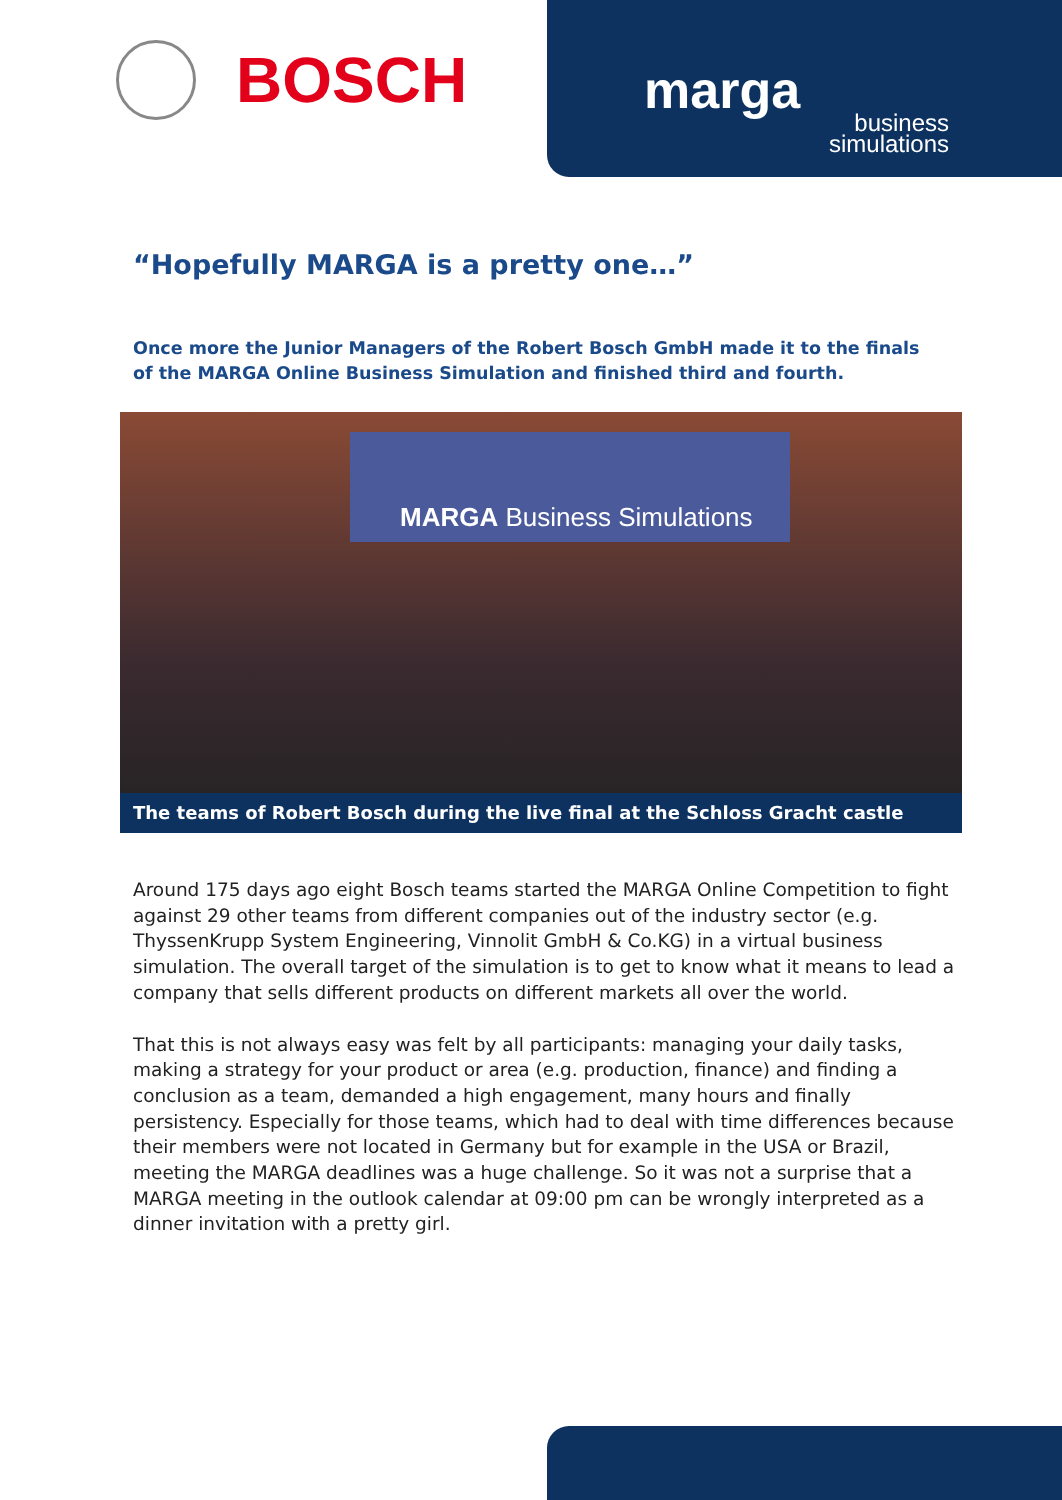BOSCH
marga
business
simulations
“Hopefully MARGA is a pretty one…”
Once more the Junior Managers of the Robert Bosch GmbH made it to the finals of the MARGA Online Business Simulation and finished third and fourth.
MARGA Business Simulations
The teams of Robert Bosch during the live final at the Schloss Gracht castle
Around 175 days ago eight Bosch teams started the MARGA Online Competition to fight against 29 other teams from different companies out of the industry sector (e.g. ThyssenKrupp System Engineering, Vinnolit GmbH & Co.KG) in a virtual business simulation. The overall target of the simulation is to get to know what it means to lead a company that sells different products on different markets all over the world.
That this is not always easy was felt by all participants: managing your daily tasks, making a strategy for your product or area (e.g. production, finance) and finding a conclusion as a team, demanded a high engagement, many hours and finally persistency. Especially for those teams, which had to deal with time differences because their members were not located in Germany but for example in the USA or Brazil, meeting the MARGA deadlines was a huge challenge. So it was not a surprise that a MARGA meeting in the outlook calendar at 09:00 pm can be wrongly interpreted as a dinner invitation with a pretty girl.